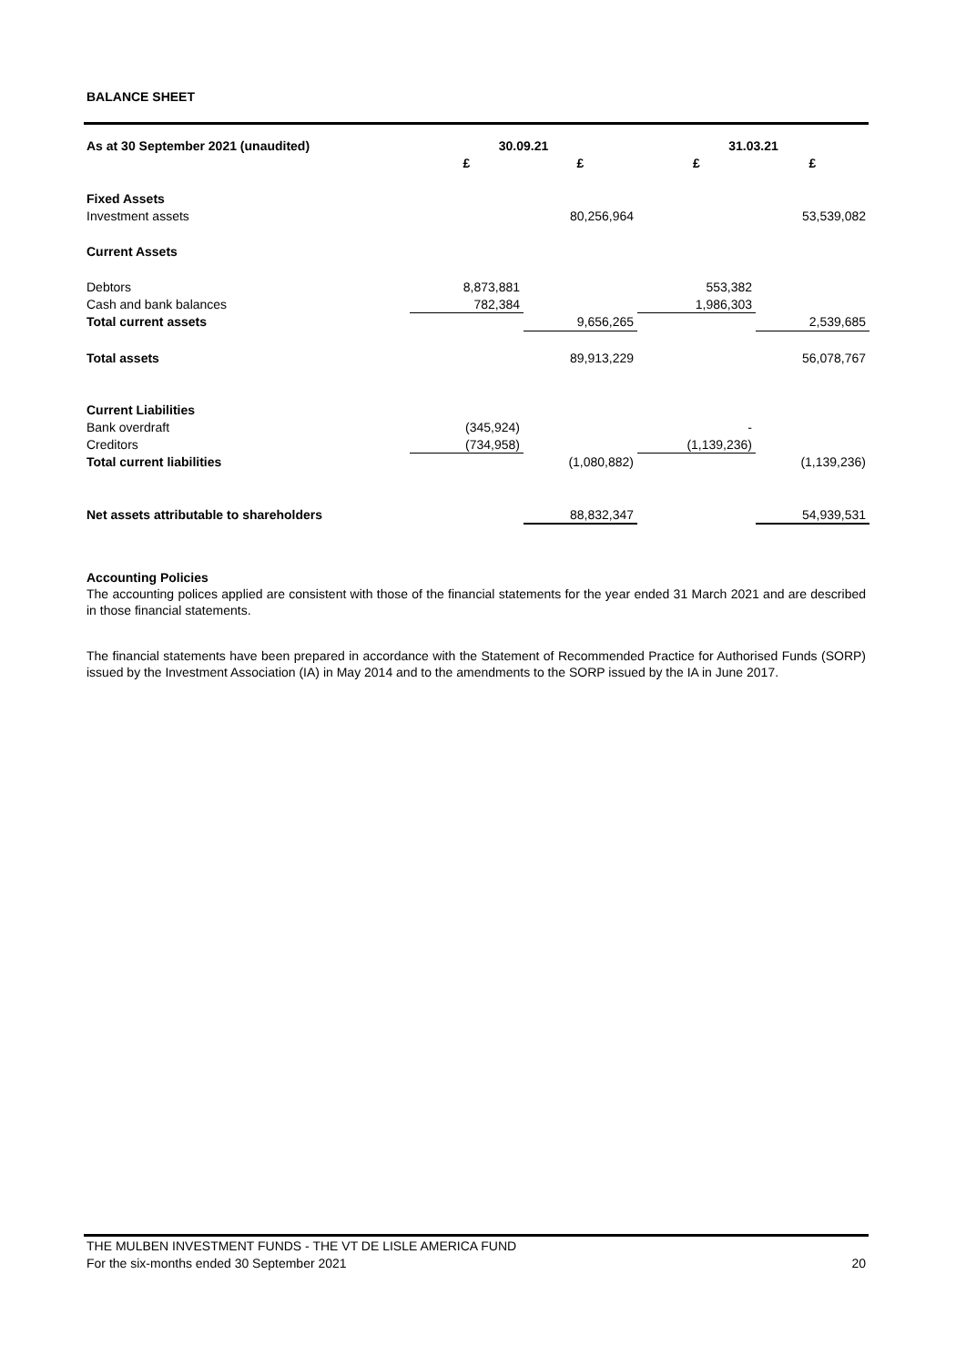BALANCE SHEET
| As at 30 September 2021 (unaudited) | 30.09.21 | | 31.03.21 | |
| --- | --- | --- | --- | --- |
| | £ | £ | £ | £ |
| Fixed Assets | | | | |
| Investment assets | | 80,256,964 | | 53,539,082 |
| Current Assets | | | | |
| Debtors | 8,873,881 | | 553,382 | |
| Cash and bank balances | 782,384 | | 1,986,303 | |
| Total current assets | | 9,656,265 | | 2,539,685 |
| Total assets | | 89,913,229 | | 56,078,767 |
| Current Liabilities | | | | |
| Bank overdraft | (345,924) | | - | |
| Creditors | (734,958) | | (1,139,236) | |
| Total current liabilities | | (1,080,882) | | (1,139,236) |
| Net assets attributable to shareholders | | 88,832,347 | | 54,939,531 |
Accounting Policies
The accounting polices applied are consistent with those of the financial statements for the year ended 31 March 2021 and are described in those financial statements.
The financial statements have been prepared in accordance with the Statement of Recommended Practice for Authorised Funds (SORP) issued by the Investment Association (IA) in May 2014 and to the amendments to the SORP issued by the IA in June 2017.
THE MULBEN INVESTMENT FUNDS - THE VT DE LISLE AMERICA FUND
For the six-months ended 30 September 2021 20